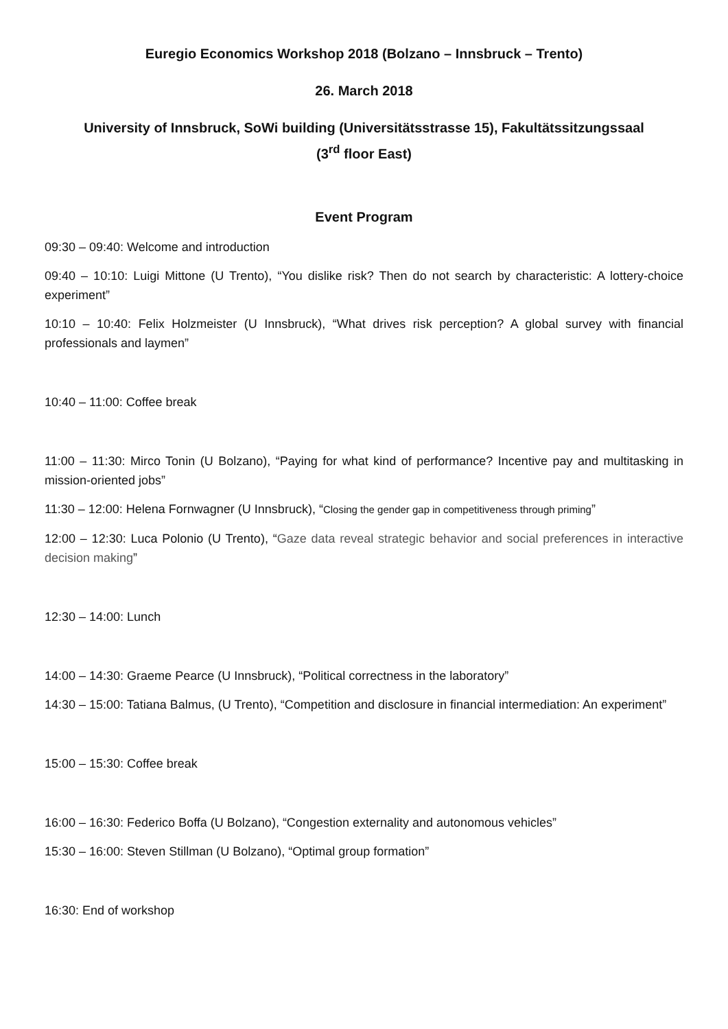Euregio Economics Workshop 2018 (Bolzano – Innsbruck – Trento)
26. March 2018
University of Innsbruck, SoWi building (Universitätsstrasse 15), Fakultätssitzungssaal
(3<sup>rd</sup> floor East)
Event Program
09:30 – 09:40: Welcome and introduction
09:40 – 10:10: Luigi Mittone (U Trento), “You dislike risk? Then do not search by characteristic: A lottery-choice experiment”
10:10 – 10:40: Felix Holzmeister (U Innsbruck), “What drives risk perception? A global survey with financial professionals and laymen”
10:40 – 11:00: Coffee break
11:00 – 11:30: Mirco Tonin (U Bolzano), “Paying for what kind of performance? Incentive pay and multitasking in mission-oriented jobs”
11:30 – 12:00: Helena Fornwagner (U Innsbruck), “Closing the gender gap in competitiveness through priming”
12:00 – 12:30: Luca Polonio (U Trento), “Gaze data reveal strategic behavior and social preferences in interactive decision making”
12:30 – 14:00: Lunch
14:00 – 14:30: Graeme Pearce (U Innsbruck), “Political correctness in the laboratory”
14:30 – 15:00: Tatiana Balmus, (U Trento), “Competition and disclosure in financial intermediation: An experiment”
15:00 – 15:30: Coffee break
16:00 – 16:30: Federico Boffa (U Bolzano), “Congestion externality and autonomous vehicles”
15:30 – 16:00: Steven Stillman (U Bolzano), “Optimal group formation”
16:30: End of workshop